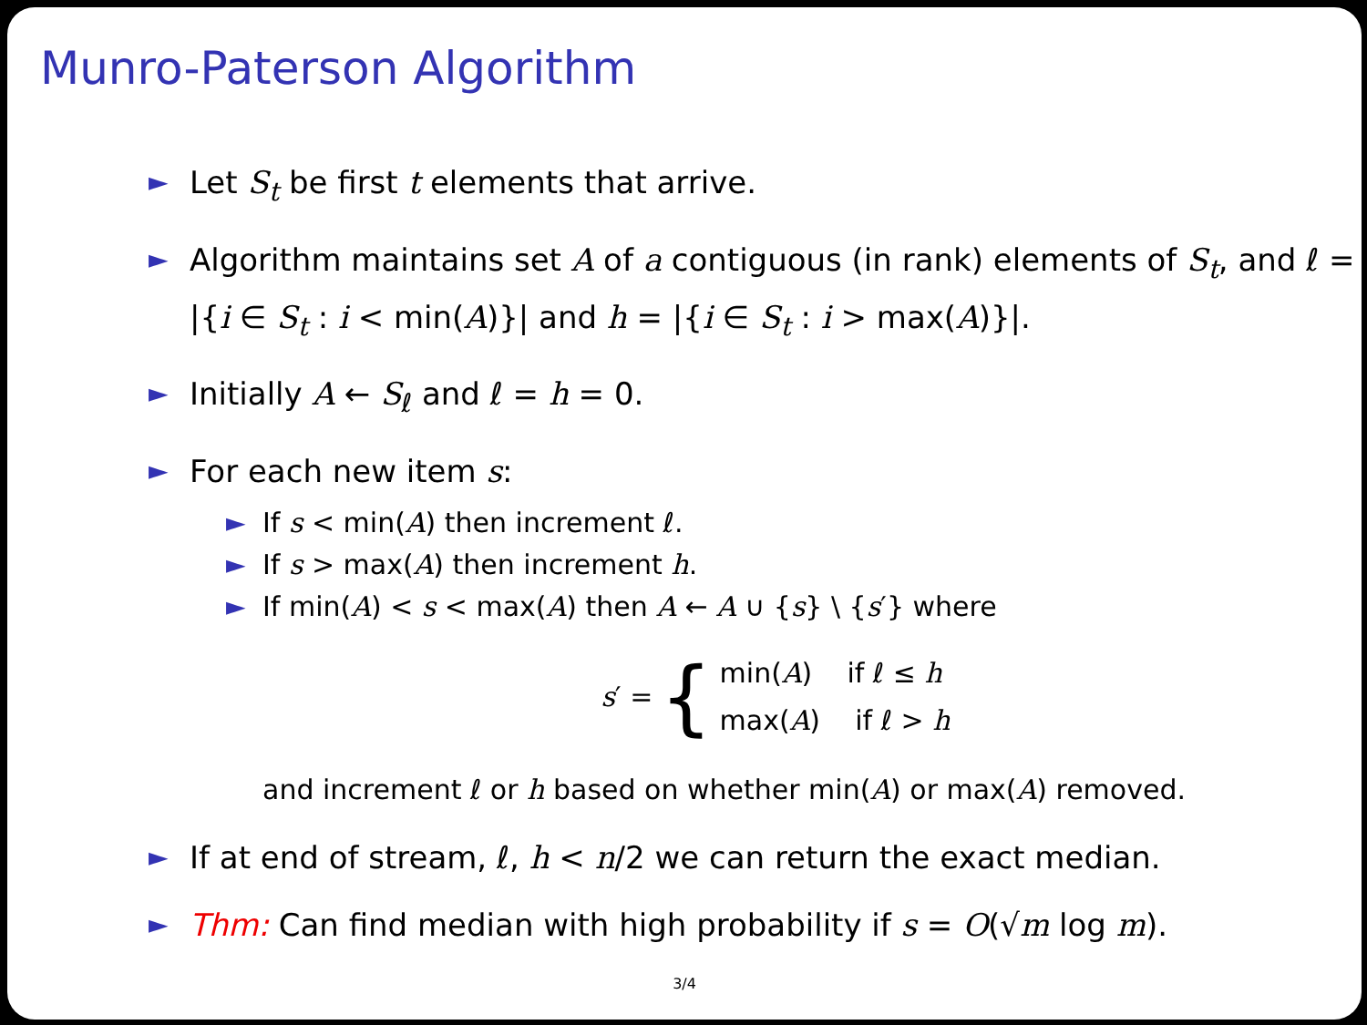Munro-Paterson Algorithm
► Let S<sub>t</sub> be first t elements that arrive.
► Algorithm maintains set A of a contiguous (in rank) elements of S<sub>t</sub>, and ℓ = |{i ∈ S<sub>t</sub> : i < min(A)}| and h = |{i ∈ S<sub>t</sub> : i > max(A)}|.
► Initially A ← S<sub>ℓ</sub> and ℓ = h = 0.
► For each new item s:
► If s < min(A) then increment ℓ.
► If s > max(A) then increment h.
► If min(A) < s < max(A) then A ← A ∪ {s} \ {s′} where
s′ = {
min(A) if ℓ ≤ h
max(A) if ℓ > h
and increment ℓ or h based on whether min(A) or max(A) removed.
► If at end of stream, ℓ, h < n/2 we can return the exact median.
► Thm: Can find median with high probability if s = O(√m log m).
3/4